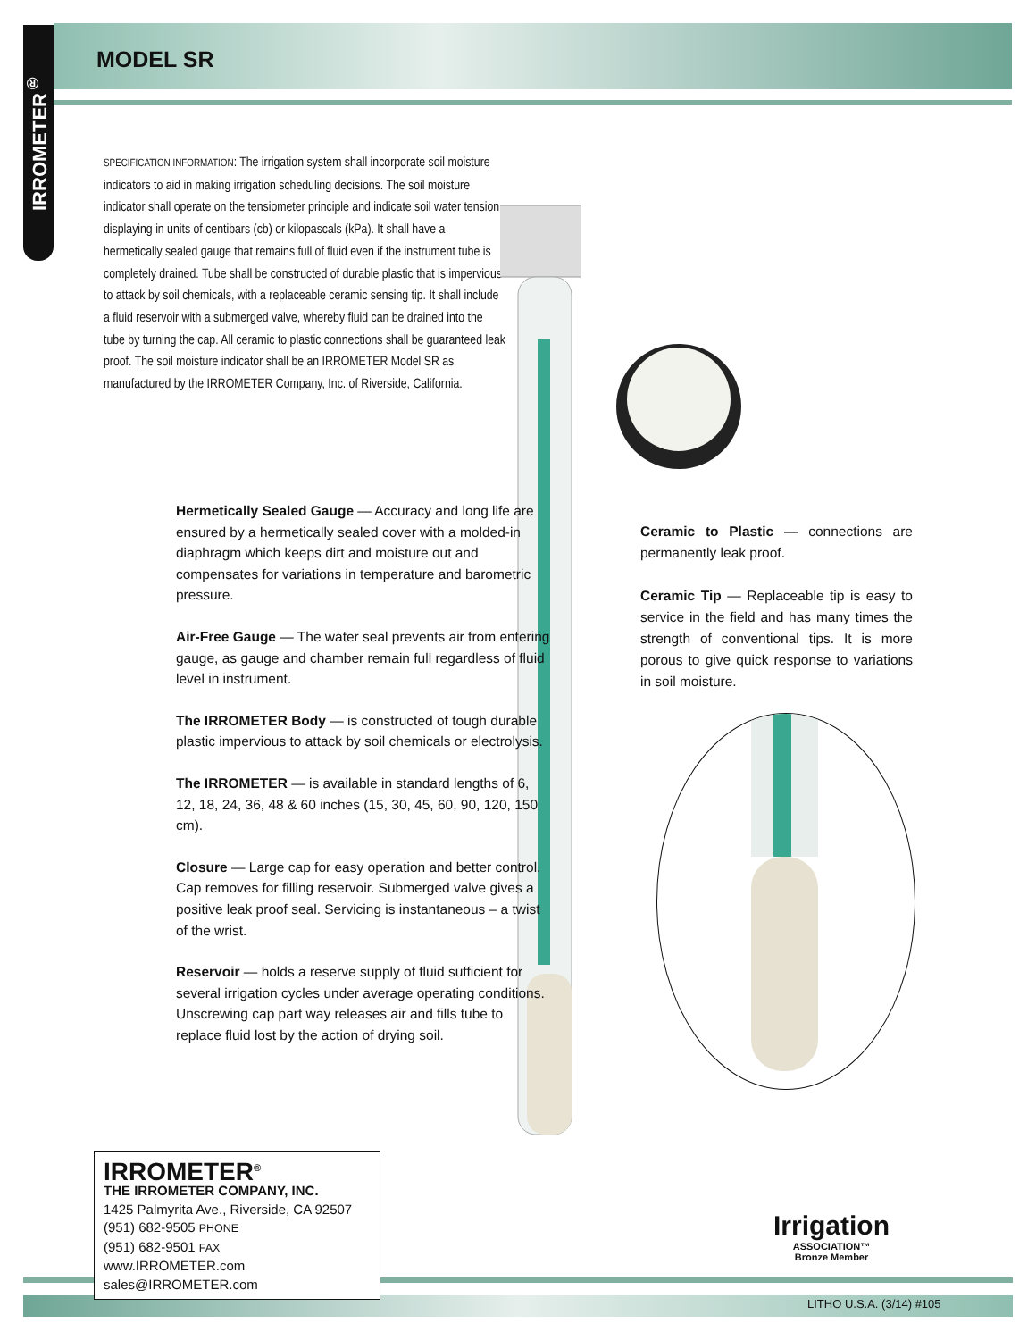IRROMETER<sup>®</sup>
MODEL SR
SPECIFICATION INFORMATION: The irrigation system shall incorporate soil moisture indicators to aid in making irrigation scheduling decisions. The soil moisture indicator shall operate on the tensiometer principle and indicate soil water tension, displaying in units of centibars (cb) or kilopascals (kPa). It shall have a hermetically sealed gauge that remains full of fluid even if the instrument tube is completely drained. Tube shall be constructed of durable plastic that is impervious to attack by soil chemicals, with a replaceable ceramic sensing tip. It shall include a fluid reservoir with a submerged valve, whereby fluid can be drained into the tube by turning the cap. All ceramic to plastic connections shall be guaranteed leak proof. The soil moisture indicator shall be an IRROMETER Model SR as manufactured by the IRROMETER Company, Inc. of Riverside, California.
Hermetically Sealed Gauge — Accuracy and long life are ensured by a hermetically sealed cover with a molded-in diaphragm which keeps dirt and moisture out and compensates for variations in temperature and barometric pressure.
Air-Free Gauge — The water seal prevents air from entering gauge, as gauge and chamber remain full regardless of fluid level in instrument.
The IRROMETER Body — is constructed of tough durable plastic impervious to attack by soil chemicals or electrolysis.
The IRROMETER — is available in standard lengths of 6, 12, 18, 24, 36, 48 & 60 inches (15, 30, 45, 60, 90, 120, 150 cm).
Closure — Large cap for easy operation and better control. Cap removes for filling reservoir. Submerged valve gives a positive leak proof seal. Servicing is instantaneous – a twist of the wrist.
Reservoir — holds a reserve supply of fluid sufficient for several irrigation cycles under average operating conditions. Unscrewing cap part way releases air and fills tube to replace fluid lost by the action of drying soil.
Ceramic to Plastic — connections are permanently leak proof.
Ceramic Tip — Replaceable tip is easy to service in the field and has many times the strength of conventional tips. It is more porous to give quick response to variations in soil moisture.
IRROMETER<sup>®</sup>
THE IRROMETER COMPANY, INC.
1425 Palmyrita Ave., Riverside, CA 92507
(951) 682-9505 PHONE
(951) 682-9501 FAX
www.IRROMETER.com
sales@IRROMETER.com
Irrigation
ASSOCIATION™
Bronze Member
LITHO U.S.A. (3/14) #105